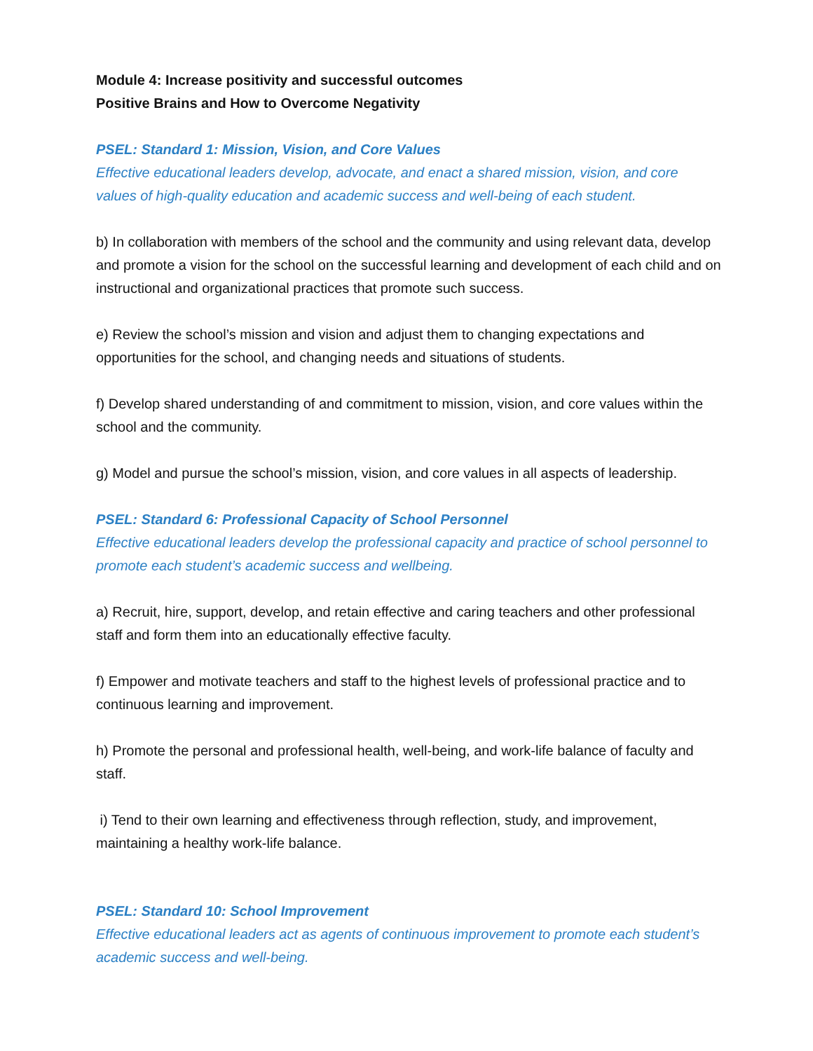Module 4: Increase positivity and successful outcomes
Positive Brains and How to Overcome Negativity
PSEL: Standard 1: Mission, Vision, and Core Values
Effective educational leaders develop, advocate, and enact a shared mission, vision, and core values of high-quality education and academic success and well-being of each student.
b) In collaboration with members of the school and the community and using relevant data, develop and promote a vision for the school on the successful learning and development of each child and on instructional and organizational practices that promote such success.
e) Review the school’s mission and vision and adjust them to changing expectations and opportunities for the school, and changing needs and situations of students.
f) Develop shared understanding of and commitment to mission, vision, and core values within the school and the community.
g) Model and pursue the school’s mission, vision, and core values in all aspects of leadership.
PSEL: Standard 6: Professional Capacity of School Personnel
Effective educational leaders develop the professional capacity and practice of school personnel to promote each student’s academic success and wellbeing.
a) Recruit, hire, support, develop, and retain effective and caring teachers and other professional staff and form them into an educationally effective faculty.
f) Empower and motivate teachers and staff to the highest levels of professional practice and to continuous learning and improvement.
h) Promote the personal and professional health, well-being, and work-life balance of faculty and staff.
i) Tend to their own learning and effectiveness through reflection, study, and improvement, maintaining a healthy work-life balance.
PSEL: Standard 10: School Improvement
Effective educational leaders act as agents of continuous improvement to promote each student’s academic success and well-being.